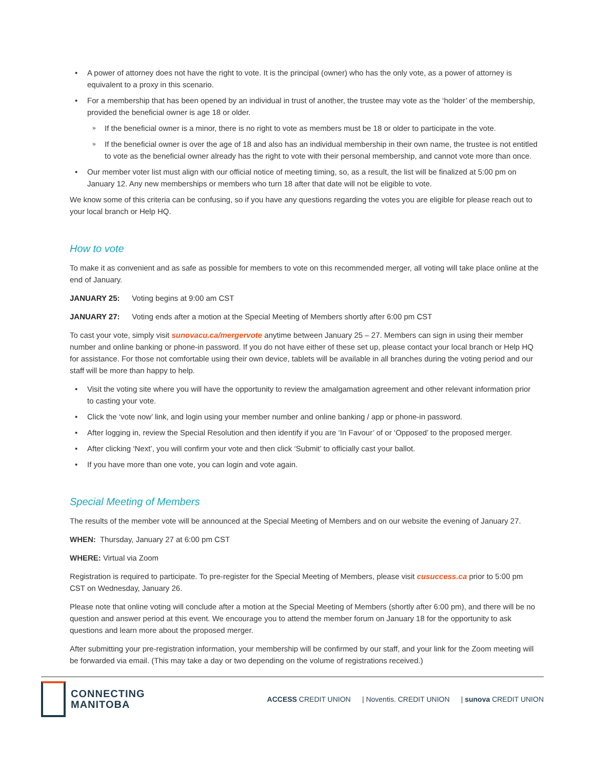A power of attorney does not have the right to vote. It is the principal (owner) who has the only vote, as a power of attorney is equivalent to a proxy in this scenario.
For a membership that has been opened by an individual in trust of another, the trustee may vote as the ‘holder’ of the membership, provided the beneficial owner is age 18 or older.
If the beneficial owner is a minor, there is no right to vote as members must be 18 or older to participate in the vote.
If the beneficial owner is over the age of 18 and also has an individual membership in their own name, the trustee is not entitled to vote as the beneficial owner already has the right to vote with their personal membership, and cannot vote more than once.
Our member voter list must align with our official notice of meeting timing, so, as a result, the list will be finalized at 5:00 pm on January 12. Any new memberships or members who turn 18 after that date will not be eligible to vote.
We know some of this criteria can be confusing, so if you have any questions regarding the votes you are eligible for please reach out to your local branch or Help HQ.
How to vote
To make it as convenient and as safe as possible for members to vote on this recommended merger, all voting will take place online at the end of January.
JANUARY 25: Voting begins at 9:00 am CST
JANUARY 27: Voting ends after a motion at the Special Meeting of Members shortly after 6:00 pm CST
To cast your vote, simply visit sunovacu.ca/mergervote anytime between January 25 – 27. Members can sign in using their member number and online banking or phone-in password. If you do not have either of these set up, please contact your local branch or Help HQ for assistance. For those not comfortable using their own device, tablets will be available in all branches during the voting period and our staff will be more than happy to help.
Visit the voting site where you will have the opportunity to review the amalgamation agreement and other relevant information prior to casting your vote.
Click the ‘vote now’ link, and login using your member number and online banking / app or phone-in password.
After logging in, review the Special Resolution and then identify if you are ‘In Favour’ of or ‘Opposed’ to the proposed merger.
After clicking ‘Next’, you will confirm your vote and then click ‘Submit’ to officially cast your ballot.
If you have more than one vote, you can login and vote again.
Special Meeting of Members
The results of the member vote will be announced at the Special Meeting of Members and on our website the evening of January 27.
WHEN: Thursday, January 27 at 6:00 pm CST
WHERE: Virtual via Zoom
Registration is required to participate. To pre-register for the Special Meeting of Members, please visit cusuccess.ca prior to 5:00 pm CST on Wednesday, January 26.
Please note that online voting will conclude after a motion at the Special Meeting of Members (shortly after 6:00 pm), and there will be no question and answer period at this event. We encourage you to attend the member forum on January 18 for the opportunity to ask questions and learn more about the proposed merger.
After submitting your pre-registration information, your membership will be confirmed by our staff, and your link for the Zoom meeting will be forwarded via email. (This may take a day or two depending on the volume of registrations received.)
CONNECTING
MANITOBA
ACCESS CREDIT UNION | Noventis. CREDIT UNION | sunova CREDIT UNION